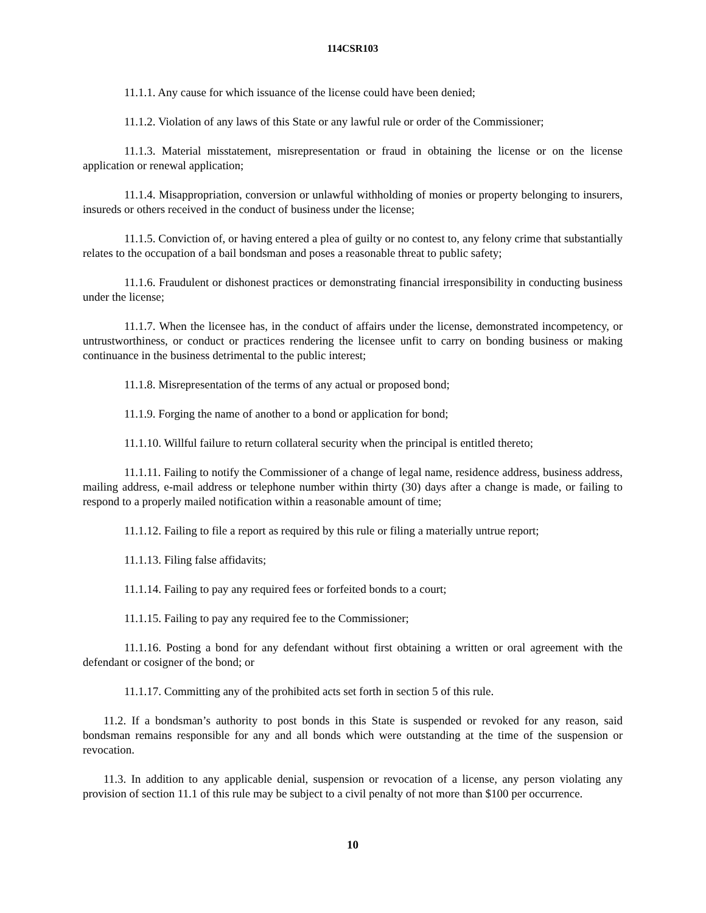114CSR103
11.1.1. Any cause for which issuance of the license could have been denied;
11.1.2. Violation of any laws of this State or any lawful rule or order of the Commissioner;
11.1.3. Material misstatement, misrepresentation or fraud in obtaining the license or on the license application or renewal application;
11.1.4. Misappropriation, conversion or unlawful withholding of monies or property belonging to insurers, insureds or others received in the conduct of business under the license;
11.1.5. Conviction of, or having entered a plea of guilty or no contest to, any felony crime that substantially relates to the occupation of a bail bondsman and poses a reasonable threat to public safety;
11.1.6. Fraudulent or dishonest practices or demonstrating financial irresponsibility in conducting business under the license;
11.1.7. When the licensee has, in the conduct of affairs under the license, demonstrated incompetency, or untrustworthiness, or conduct or practices rendering the licensee unfit to carry on bonding business or making continuance in the business detrimental to the public interest;
11.1.8. Misrepresentation of the terms of any actual or proposed bond;
11.1.9. Forging the name of another to a bond or application for bond;
11.1.10. Willful failure to return collateral security when the principal is entitled thereto;
11.1.11. Failing to notify the Commissioner of a change of legal name, residence address, business address, mailing address, e-mail address or telephone number within thirty (30) days after a change is made, or failing to respond to a properly mailed notification within a reasonable amount of time;
11.1.12. Failing to file a report as required by this rule or filing a materially untrue report;
11.1.13. Filing false affidavits;
11.1.14. Failing to pay any required fees or forfeited bonds to a court;
11.1.15. Failing to pay any required fee to the Commissioner;
11.1.16. Posting a bond for any defendant without first obtaining a written or oral agreement with the defendant or cosigner of the bond; or
11.1.17. Committing any of the prohibited acts set forth in section 5 of this rule.
11.2. If a bondsman’s authority to post bonds in this State is suspended or revoked for any reason, said bondsman remains responsible for any and all bonds which were outstanding at the time of the suspension or revocation.
11.3. In addition to any applicable denial, suspension or revocation of a license, any person violating any provision of section 11.1 of this rule may be subject to a civil penalty of not more than $100 per occurrence.
10